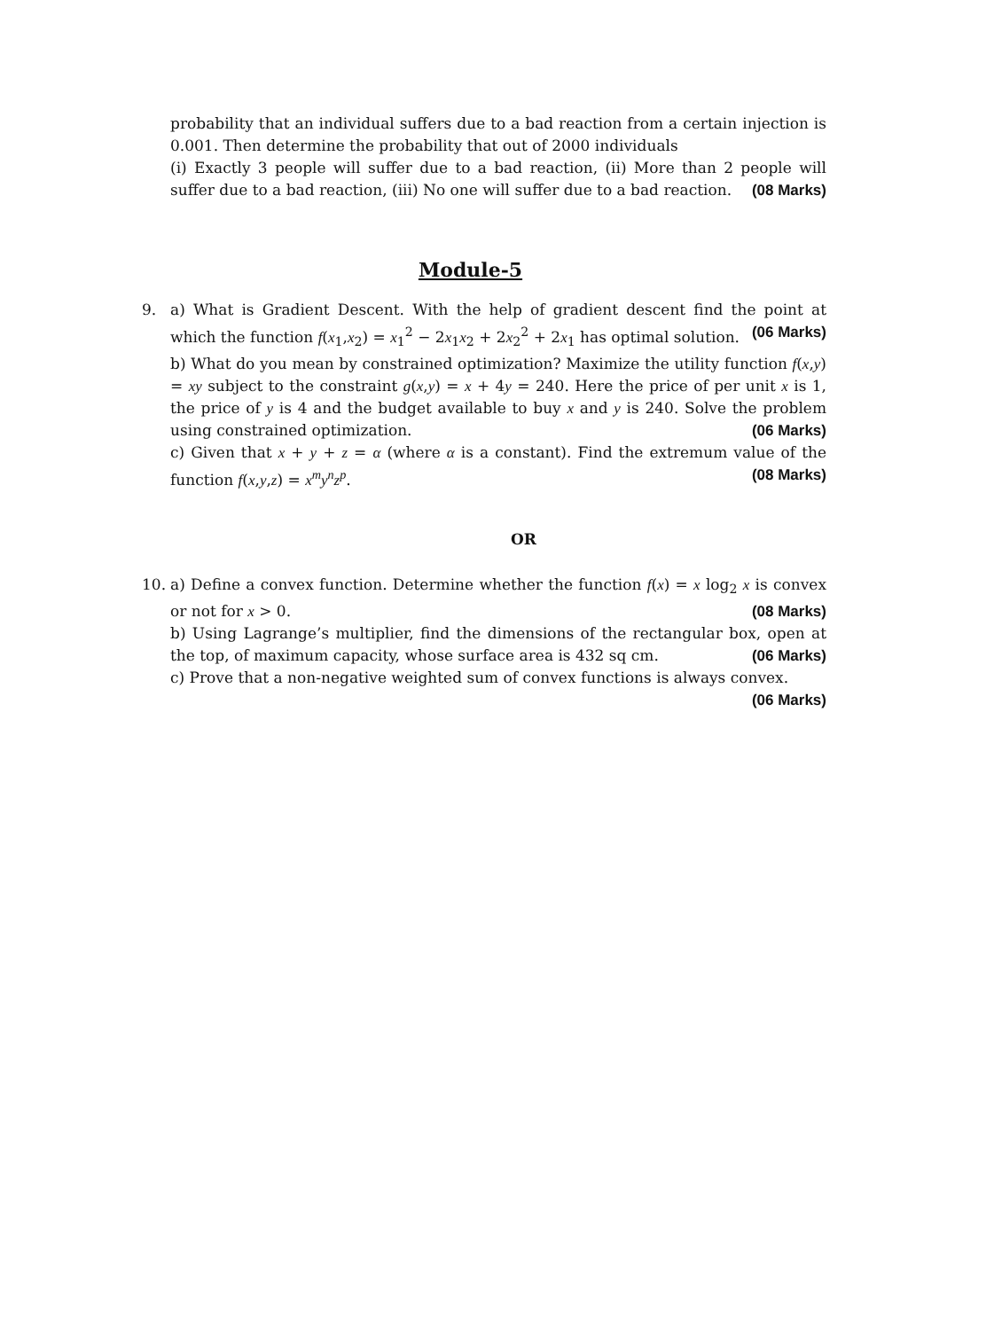probability that an individual suffers due to a bad reaction from a certain injection is 0.001. Then determine the probability that out of 2000 individuals
(i) Exactly 3 people will suffer due to a bad reaction, (ii) More than 2 people will suffer due to a bad reaction, (iii) No one will suffer due to a bad reaction. (08 Marks)
Module-5
9.
a) What is Gradient Descent. With the help of gradient descent find the point at which the function f(x<sub>1</sub>,x<sub>2</sub>) = x<sub>1</sub><sup>2</sup> − 2x<sub>1</sub>x<sub>2</sub> + 2x<sub>2</sub><sup>2</sup> + 2x<sub>1</sub> has optimal solution. (06 Marks)
b) What do you mean by constrained optimization? Maximize the utility function f(x,y) = xy subject to the constraint g(x,y) = x + 4y = 240. Here the price of per unit x is 1, the price of y is 4 and the budget available to buy x and y is 240. Solve the problem using constrained optimization. (06 Marks)
c) Given that x + y + z = α (where α is a constant). Find the extremum value of the function f(x,y,z) = x<sup>m</sup>y<sup>n</sup>z<sup>p</sup>. (08 Marks)
OR
10.
a) Define a convex function. Determine whether the function f(x) = x log<sub>2</sub> x is convex or not for x > 0. (08 Marks)
b) Using Lagrange’s multiplier, find the dimensions of the rectangular box, open at the top, of maximum capacity, whose surface area is 432 sq cm. (06 Marks)
c) Prove that a non-negative weighted sum of convex functions is always convex.
(06 Marks)